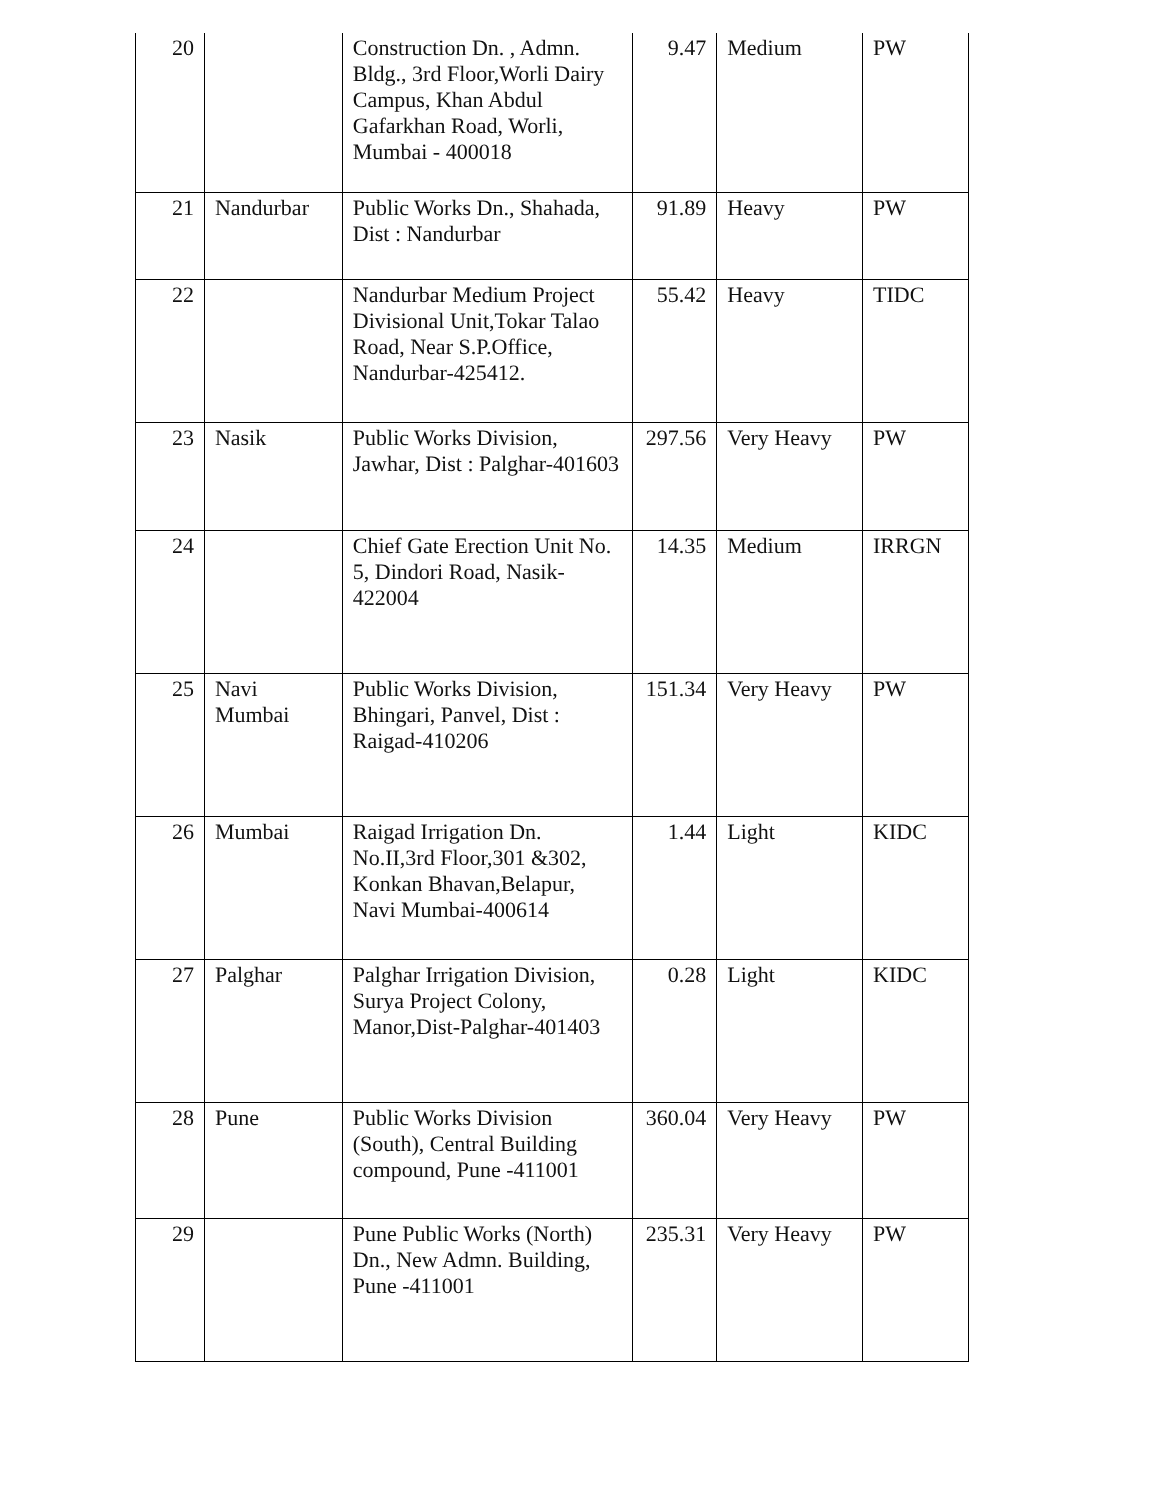| 20 | | Construction Dn. , Admn. Bldg., 3rd Floor,Worli Dairy Campus, Khan Abdul Gafarkhan Road, Worli, Mumbai - 400018 | 9.47 | Medium | PW |
| 21 | Nandurbar | Public Works Dn., Shahada, Dist : Nandurbar | 91.89 | Heavy | PW |
| 22 | | Nandurbar Medium Project Divisional Unit,Tokar Talao Road, Near S.P.Office, Nandurbar-425412. | 55.42 | Heavy | TIDC |
| 23 | Nasik | Public Works Division, Jawhar, Dist : Palghar-401603 | 297.56 | Very Heavy | PW |
| 24 | | Chief Gate Erection Unit No. 5, Dindori Road, Nasik-422004 | 14.35 | Medium | IRRGN |
| 25 | Navi Mumbai | Public Works Division, Bhingari, Panvel, Dist : Raigad-410206 | 151.34 | Very Heavy | PW |
| 26 | Mumbai | Raigad Irrigation Dn. No.II,3rd Floor,301 &302, Konkan Bhavan,Belapur, Navi Mumbai-400614 | 1.44 | Light | KIDC |
| 27 | Palghar | Palghar Irrigation Division, Surya Project Colony, Manor,Dist-Palghar-401403 | 0.28 | Light | KIDC |
| 28 | Pune | Public Works Division (South), Central Building compound, Pune -411001 | 360.04 | Very Heavy | PW |
| 29 | | Pune Public Works (North) Dn., New Admn. Building, Pune -411001 | 235.31 | Very Heavy | PW |